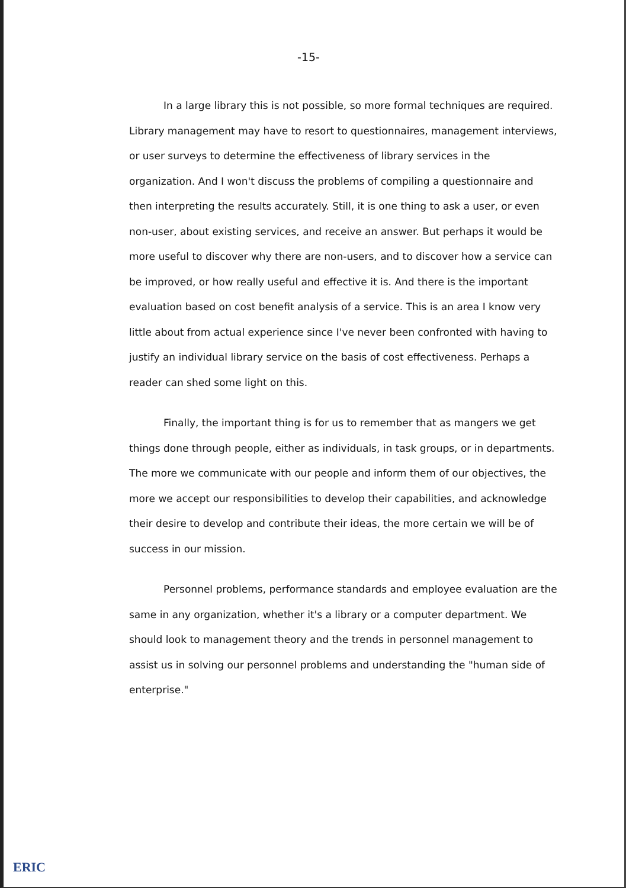-15-
In a large library this is not possible, so more formal techniques are required. Library management may have to resort to questionnaires, management interviews, or user surveys to determine the effectiveness of library services in the organization. And I won't discuss the problems of compiling a questionnaire and then interpreting the results accurately. Still, it is one thing to ask a user, or even non-user, about existing services, and receive an answer. But perhaps it would be more useful to discover why there are non-users, and to discover how a service can be improved, or how really useful and effective it is. And there is the important evaluation based on cost benefit analysis of a service. This is an area I know very little about from actual experience since I've never been confronted with having to justify an individual library service on the basis of cost effectiveness. Perhaps a reader can shed some light on this.
Finally, the important thing is for us to remember that as mangers we get things done through people, either as individuals, in task groups, or in departments. The more we communicate with our people and inform them of our objectives, the more we accept our responsibilities to develop their capabilities, and acknowledge their desire to develop and contribute their ideas, the more certain we will be of success in our mission.
Personnel problems, performance standards and employee evaluation are the same in any organization, whether it's a library or a computer department. We should look to management theory and the trends in personnel management to assist us in solving our personnel problems and understanding the "human side of enterprise."
ERIC